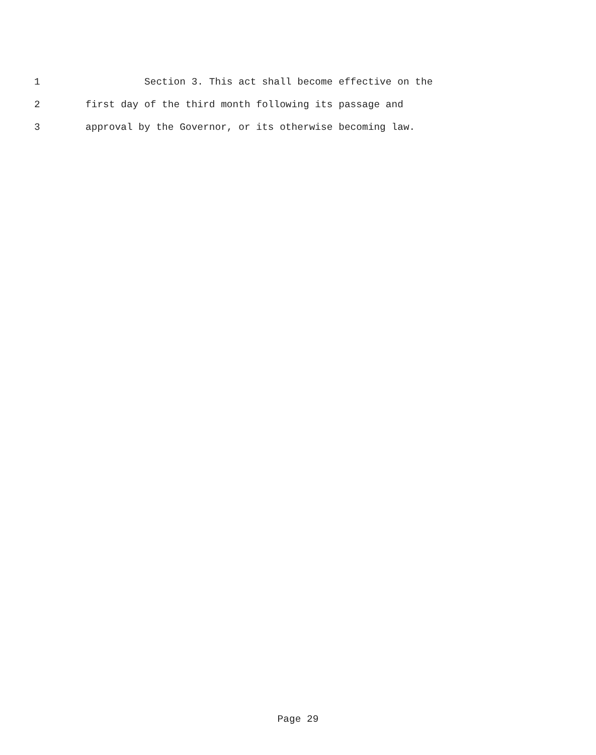1 Section 3. This act shall become effective on the
2 first day of the third month following its passage and
3 approval by the Governor, or its otherwise becoming law.
Page 29